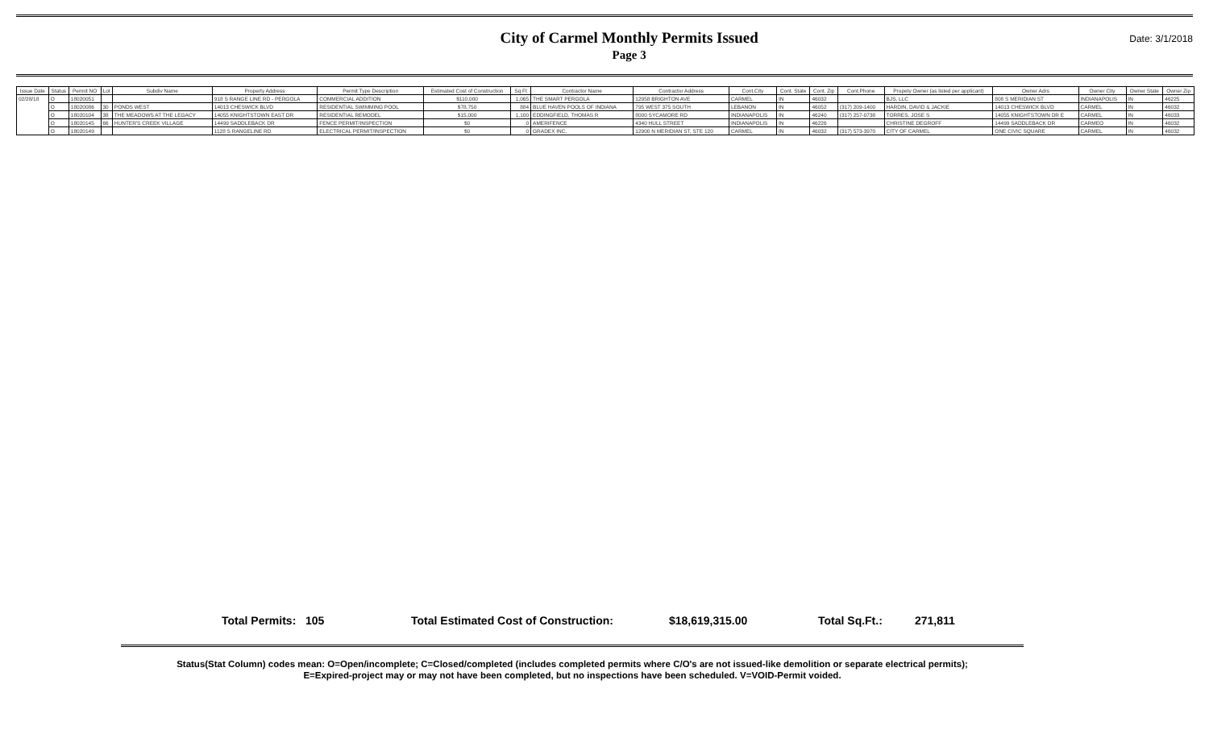City of Carmel Monthly Permits Issued
Page 3
Date: 3/1/2018
| Issue Date | Status | Permit NO | Lot | Subdiv Name | Property Address | Permit Type Description | Estimated Cost of Construction | Sq Ft | Contractor Name | Contractor Address | Cont.City | Cont. State | Cont. Zip | Cont.Phone | Propety Owner (as listed per applicant) | Owner Adrs | Owner City | Owner State | Owner Zip |
| --- | --- | --- | --- | --- | --- | --- | --- | --- | --- | --- | --- | --- | --- | --- | --- | --- | --- | --- | --- |
| 02/28/18 | O | 18020051 | | | 918 S RANGE LINE RD - PERGOLA | COMMERCIAL ADDITION | $110,000 | 1,065 | THE SMART PERGOLA | 12958 BRIGHTON AVE | CARMEL | IN | 46032 | | BJS, LLC | 808 S MERIDIAN ST | INDIANAPOLIS | IN | 46225 |
| | O | 18020086 | 30 | PONDS WEST | 14013 CHESWICK BLVD | RESIDENTIAL SWIMMING POOL | $78,750 | 884 | BLUE HAVEN POOLS OF INDIANA | 795 WEST 375 SOUTH | LEBANON | IN | 46052 | (317) 209-1400 | HARDIN, DAVID & JACKIE | 14013 CHESWICK BLVD | CARMEL | IN | 46032 |
| | O | 18020104 | 38 | THE MEADOWS AT THE LEGACY | 14055 KNIGHTSTOWN EAST DR | RESIDENTIAL REMODEL | $15,000 | 1,100 | EDDINGFIELD, THOMAS R | 8000 SYCAMORE RD | INDIANAPOLIS | IN | 46240 | (317) 257-0738 | TORRES, JOSE S | 14055 KNIGHTSTOWN DR E | CARMEL | IN | 46033 |
| | O | 18020145 | 66 | HUNTER'S CREEK VILLAGE | 14499 SADDLEBACK DR | FENCE PERMIT/INSPECTION | $0 | 0 | AMERIFENCE | 4340 HULL STREET | INDIANAPOLIS | IN | 46226 | | CHRISTINE DEGROFF | 14499 SADDLEBACK DR | CARMEO | IN | 46032 |
| | O | 18020149 | | | 1128 S RANGELINE RD | ELECTRICAL PERMIT/INSPECTION | $0 | 0 | GRADEX INC. | 12900 N MERIDIAN ST, STE 120 | CARMEL | IN | 46032 | (317) 573-3970 | CITY OF CARMEL | ONE CIVIC SQUARE | CARMEL | IN | 46032 |
Total Permits: 105 Total Estimated Cost of Construction: $18,619,315.00 Total Sq.Ft.: 271,811
Status(Stat Column) codes mean: O=Open/incomplete; C=Closed/completed (includes completed permits where C/O's are not issued-like demolition or separate electrical permits);
E=Expired-project may or may not have been completed, but no inspections have been scheduled. V=VOID-Permit voided.